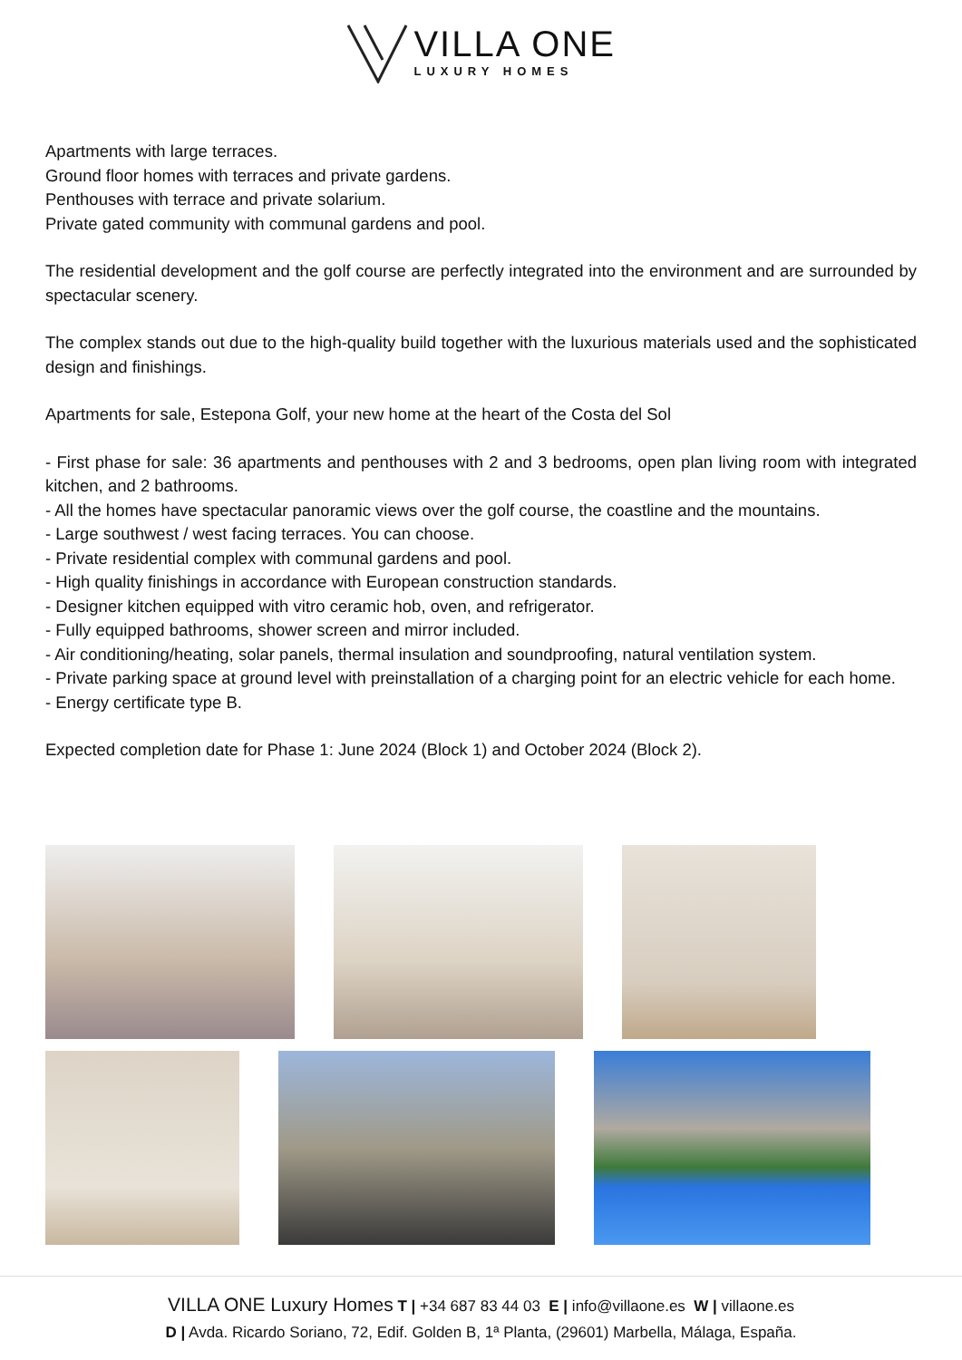VILLA ONE
LUXURY HOMES
Apartments with large terraces.
Ground floor homes with terraces and private gardens.
Penthouses with terrace and private solarium.
Private gated community with communal gardens and pool.
The residential development and the golf course are perfectly integrated into the environment and are surrounded by spectacular scenery.
The complex stands out due to the high-quality build together with the luxurious materials used and the sophisticated design and finishings.
Apartments for sale, Estepona Golf, your new home at the heart of the Costa del Sol
- First phase for sale: 36 apartments and penthouses with 2 and 3 bedrooms, open plan living room with integrated kitchen, and 2 bathrooms.
- All the homes have spectacular panoramic views over the golf course, the coastline and the mountains.
- Large southwest / west facing terraces. You can choose.
- Private residential complex with communal gardens and pool.
- High quality finishings in accordance with European construction standards.
- Designer kitchen equipped with vitro ceramic hob, oven, and refrigerator.
- Fully equipped bathrooms, shower screen and mirror included.
- Air conditioning/heating, solar panels, thermal insulation and soundproofing, natural ventilation system.
- Private parking space at ground level with preinstallation of a charging point for an electric vehicle for each home.
- Energy certificate type B.
Expected completion date for Phase 1: June 2024 (Block 1) and October 2024 (Block 2).
VILLA ONE Luxury Homes T | +34 687 83 44 03 E | info@villaone.es W | villaone.es
D | Avda. Ricardo Soriano, 72, Edif. Golden B, 1ª Planta, (29601) Marbella, Málaga, España.